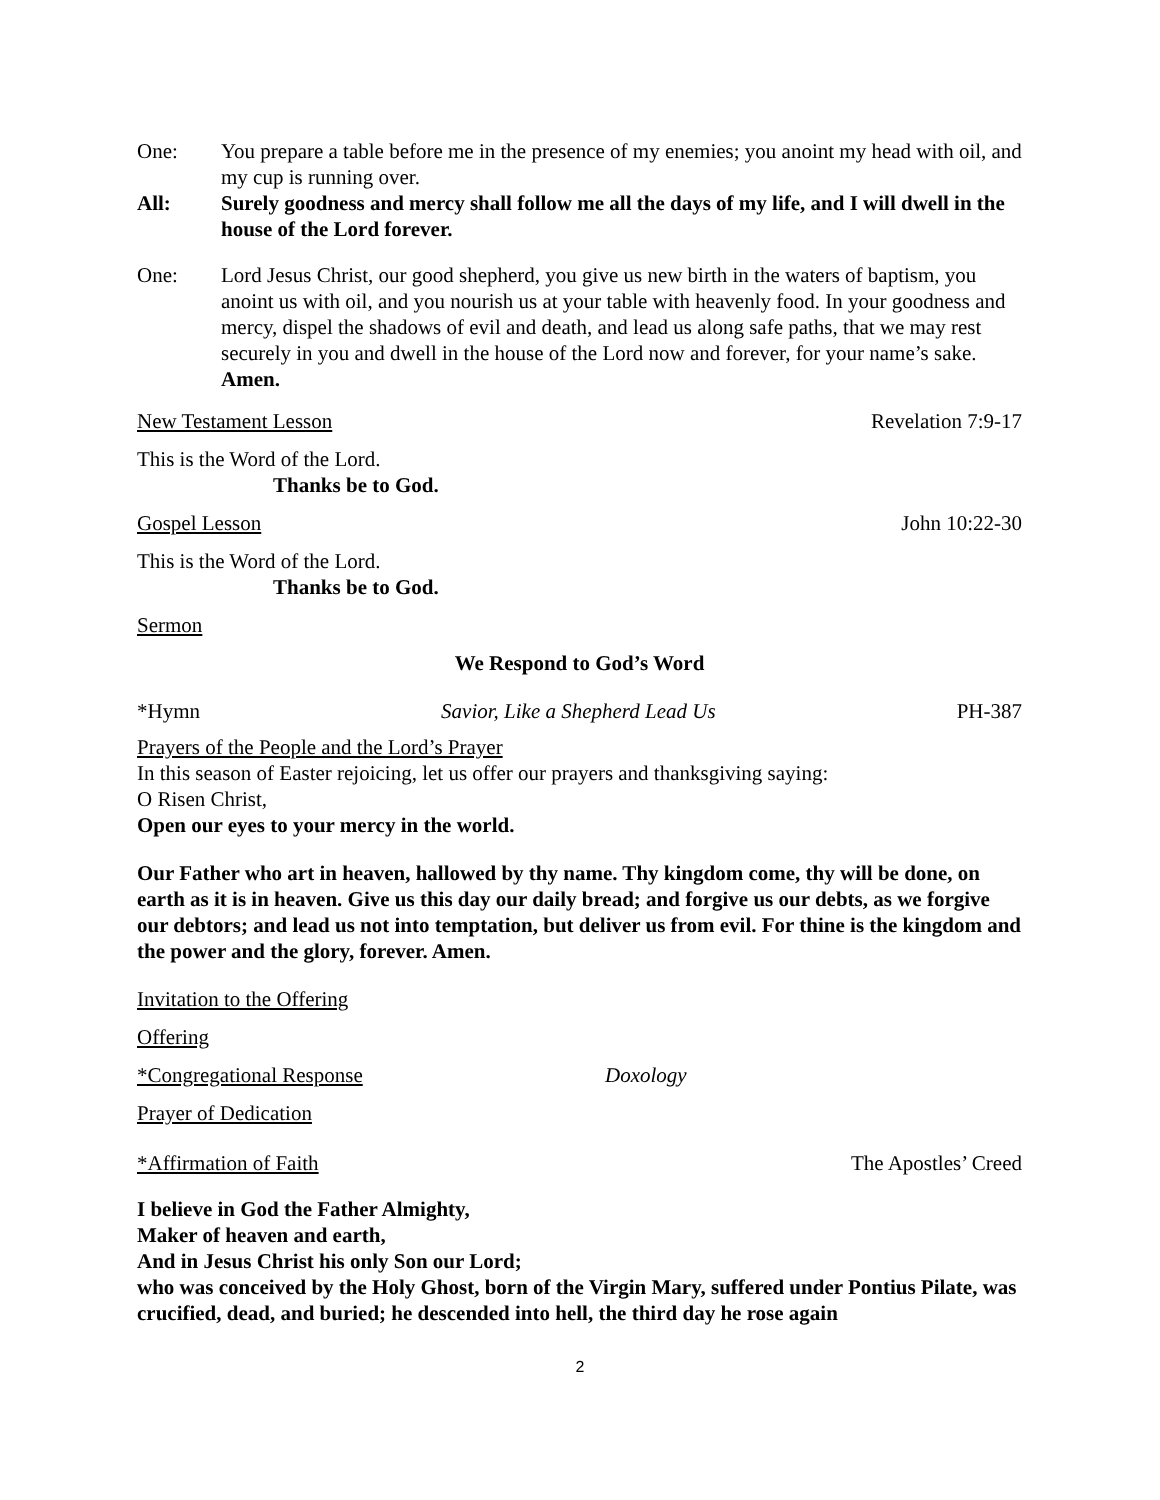One: You prepare a table before me in the presence of my enemies; you anoint my head with oil, and my cup is running over.
All: Surely goodness and mercy shall follow me all the days of my life, and I will dwell in the house of the Lord forever.
One: Lord Jesus Christ, our good shepherd, you give us new birth in the waters of baptism, you anoint us with oil, and you nourish us at your table with heavenly food. In your goodness and mercy, dispel the shadows of evil and death, and lead us along safe paths, that we may rest securely in you and dwell in the house of the Lord now and forever, for your name’s sake. Amen.
New Testament Lesson Revelation 7:9-17
This is the Word of the Lord.
Thanks be to God.
Gospel Lesson John 10:22-30
This is the Word of the Lord.
Thanks be to God.
Sermon
We Respond to God’s Word
*Hymn Savior, Like a Shepherd Lead Us PH-387
Prayers of the People and the Lord’s Prayer
In this season of Easter rejoicing, let us offer our prayers and thanksgiving saying:
O Risen Christ,
Open our eyes to your mercy in the world.
Our Father who art in heaven, hallowed by thy name. Thy kingdom come, thy will be done, on earth as it is in heaven. Give us this day our daily bread; and forgive us our debts, as we forgive our debtors; and lead us not into temptation, but deliver us from evil. For thine is the kingdom and the power and the glory, forever. Amen.
Invitation to the Offering
Offering
*Congregational Response Doxology
Prayer of Dedication
*Affirmation of Faith The Apostles’ Creed
I believe in God the Father Almighty,
Maker of heaven and earth,
And in Jesus Christ his only Son our Lord;
who was conceived by the Holy Ghost, born of the Virgin Mary, suffered under Pontius Pilate, was crucified, dead, and buried; he descended into hell, the third day he rose again
2